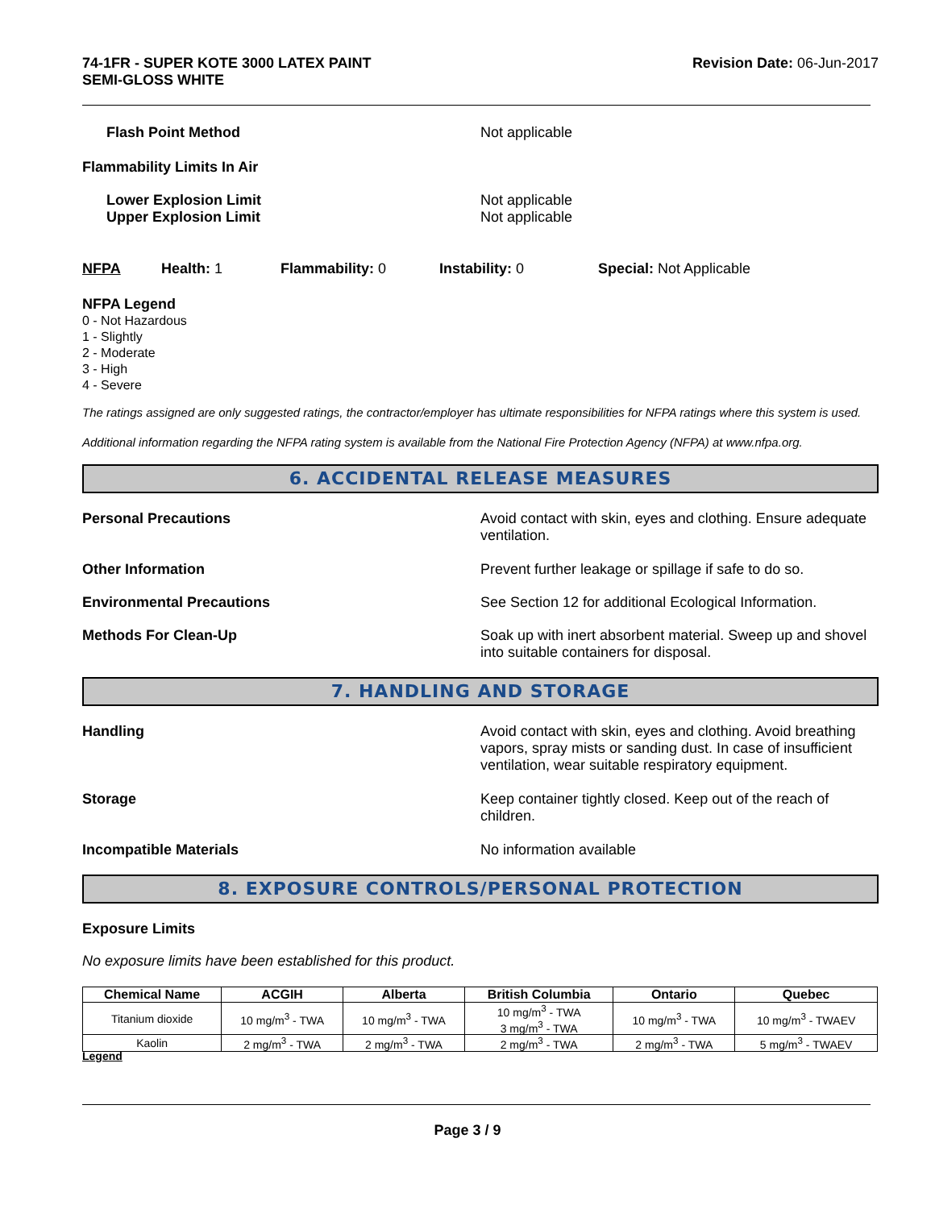74-1FR - SUPER KOTE 3000 LATEX PAINT
SEMI-GLOSS WHITE
Revision Date: 06-Jun-2017
Flash Point Method Not applicable
Flammability Limits In Air
Lower Explosion Limit
Upper Explosion Limit
Not applicable
Not applicable
NFPA Health: 1 Flammability: 0 Instability: 0 Special: Not Applicable
NFPA Legend
0 - Not Hazardous
1 - Slightly
2 - Moderate
3 - High
4 - Severe
The ratings assigned are only suggested ratings, the contractor/employer has ultimate responsibilities for NFPA ratings where this system is used.
Additional information regarding the NFPA rating system is available from the National Fire Protection Agency (NFPA) at www.nfpa.org.
6. ACCIDENTAL RELEASE MEASURES
Personal Precautions Avoid contact with skin, eyes and clothing. Ensure adequate ventilation.
Other Information Prevent further leakage or spillage if safe to do so.
Environmental Precautions See Section 12 for additional Ecological Information.
Methods For Clean-Up Soak up with inert absorbent material. Sweep up and shovel into suitable containers for disposal.
7. HANDLING AND STORAGE
Handling Avoid contact with skin, eyes and clothing. Avoid breathing vapors, spray mists or sanding dust. In case of insufficient ventilation, wear suitable respiratory equipment.
Storage Keep container tightly closed. Keep out of the reach of children.
Incompatible Materials No information available
8. EXPOSURE CONTROLS/PERSONAL PROTECTION
Exposure Limits
No exposure limits have been established for this product.
| Chemical Name | ACGIH | Alberta | British Columbia | Ontario | Quebec |
| --- | --- | --- | --- | --- | --- |
| Titanium dioxide | 10 mg/m<sup>3</sup> - TWA | 10 mg/m<sup>3</sup> - TWA | 10 mg/m<sup>3</sup> - TWA 3 mg/m<sup>3</sup> - TWA | 10 mg/m<sup>3</sup> - TWA | 10 mg/m<sup>3</sup> - TWAEV |
| Kaolin | 2 mg/m<sup>3</sup> - TWA | 2 mg/m<sup>3</sup> - TWA | 2 mg/m<sup>3</sup> - TWA | 2 mg/m<sup>3</sup> - TWA | 5 mg/m<sup>3</sup> - TWAEV |
Legend
Page 3 / 9